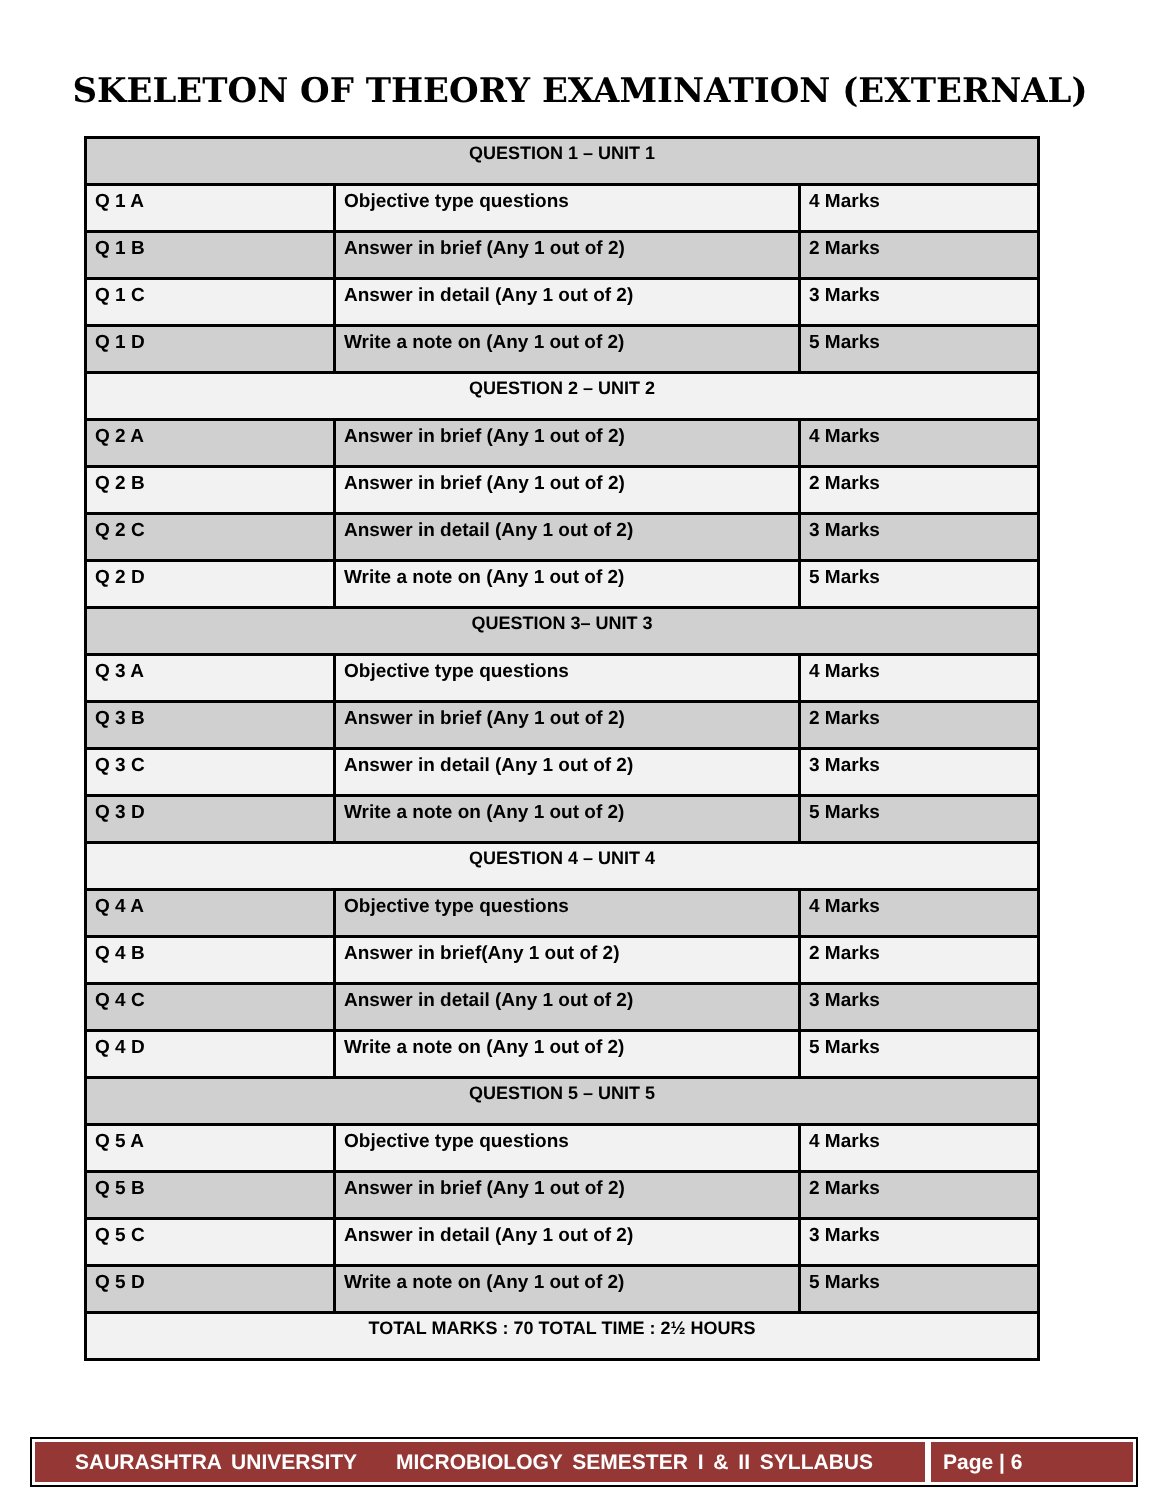SKELETON OF THEORY EXAMINATION (EXTERNAL)
| QUESTION 1 – UNIT 1 | | |
| Q 1 A | Objective type questions | 4 Marks |
| Q 1 B | Answer in brief (Any 1 out of 2) | 2 Marks |
| Q 1 C | Answer in detail (Any 1 out of 2) | 3 Marks |
| Q 1 D | Write a note on (Any 1 out of 2) | 5 Marks |
| QUESTION 2 – UNIT 2 | | |
| Q 2 A | Answer in brief (Any 1 out of 2) | 4 Marks |
| Q 2 B | Answer in brief (Any 1 out of 2) | 2 Marks |
| Q 2 C | Answer in detail (Any 1 out of 2) | 3 Marks |
| Q 2 D | Write a note on (Any 1 out of 2) | 5 Marks |
| QUESTION 3– UNIT 3 | | |
| Q 3 A | Objective type questions | 4 Marks |
| Q 3 B | Answer in brief (Any 1 out of 2) | 2 Marks |
| Q 3 C | Answer in detail (Any 1 out of 2) | 3 Marks |
| Q 3 D | Write a note on (Any 1 out of 2) | 5 Marks |
| QUESTION 4 – UNIT 4 | | |
| Q 4 A | Objective type questions | 4 Marks |
| Q 4 B | Answer in brief(Any 1 out of 2) | 2 Marks |
| Q 4 C | Answer in detail (Any 1 out of 2) | 3 Marks |
| Q 4 D | Write a note on (Any 1 out of 2) | 5 Marks |
| QUESTION 5 – UNIT 5 | | |
| Q 5 A | Objective type questions | 4 Marks |
| Q 5 B | Answer in brief (Any 1 out of 2) | 2 Marks |
| Q 5 C | Answer in detail (Any 1 out of 2) | 3 Marks |
| Q 5 D | Write a note on (Any 1 out of 2) | 5 Marks |
| TOTAL MARKS : 70 TOTAL TIME : 2½ HOURS | | |
SAURASHTRA UNIVERSITY MICROBIOLOGY SEMESTER I & II SYLLABUS
Page | 6